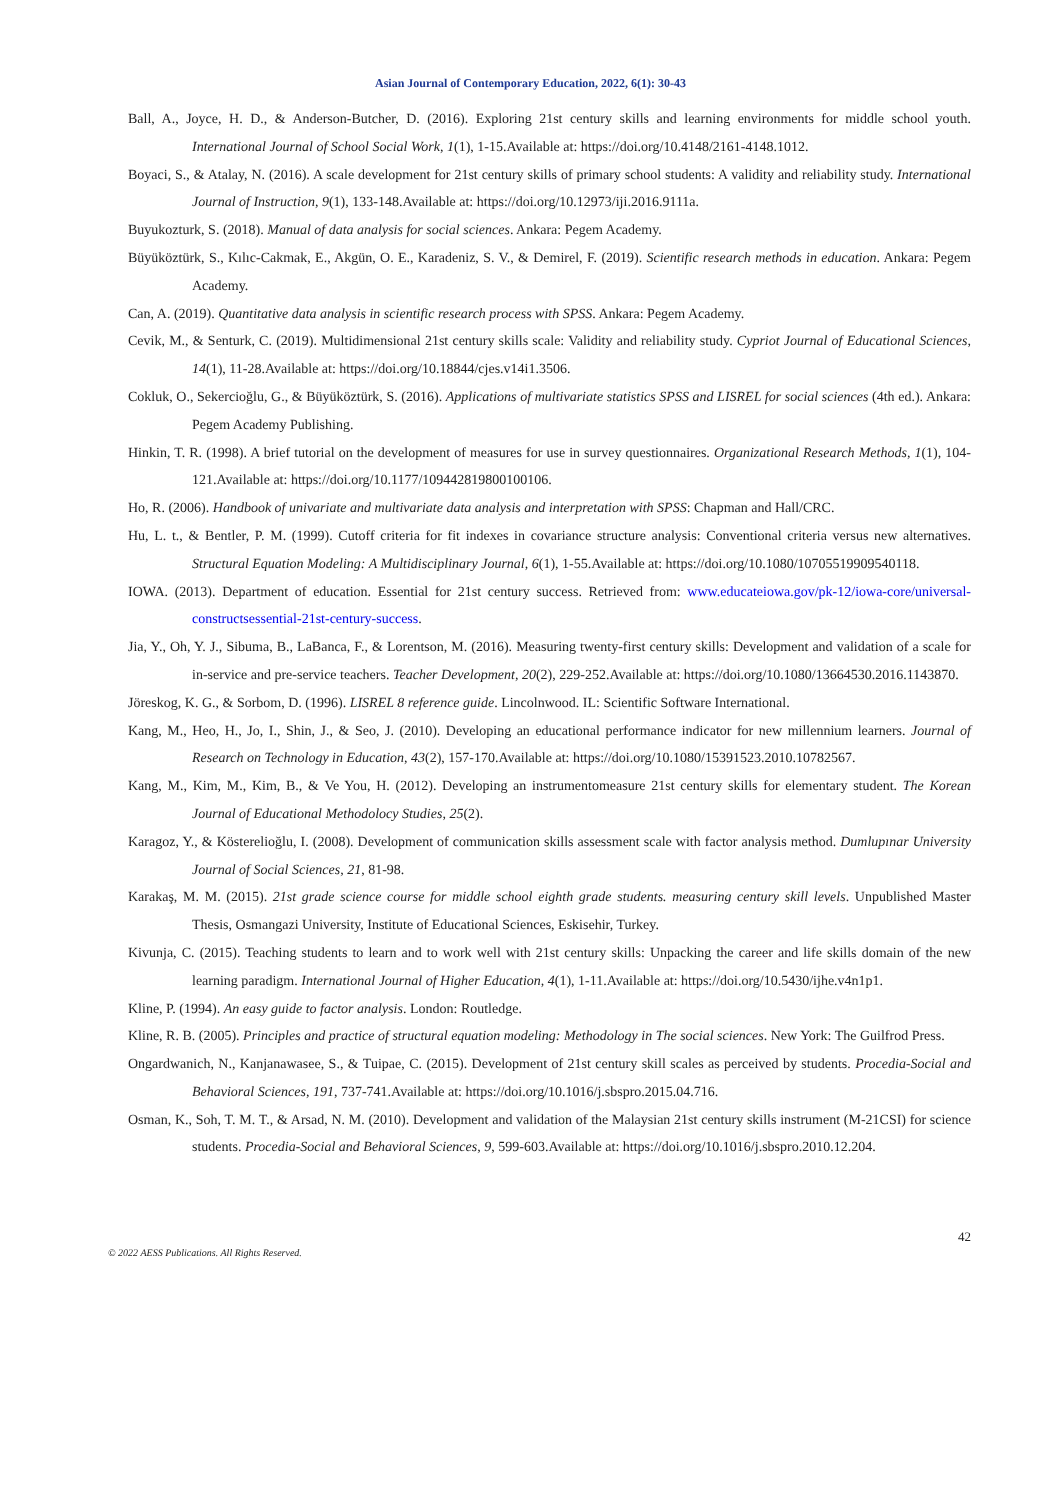Asian Journal of Contemporary Education, 2022, 6(1): 30-43
Ball, A., Joyce, H. D., & Anderson-Butcher, D. (2016). Exploring 21st century skills and learning environments for middle school youth. International Journal of School Social Work, 1(1), 1-15.Available at: https://doi.org/10.4148/2161-4148.1012.
Boyaci, S., & Atalay, N. (2016). A scale development for 21st century skills of primary school students: A validity and reliability study. International Journal of Instruction, 9(1), 133-148.Available at: https://doi.org/10.12973/iji.2016.9111a.
Buyukozturk, S. (2018). Manual of data analysis for social sciences. Ankara: Pegem Academy.
Büyüköztürk, S., Kılıc-Cakmak, E., Akgün, O. E., Karadeniz, S. V., & Demirel, F. (2019). Scientific research methods in education. Ankara: Pegem Academy.
Can, A. (2019). Quantitative data analysis in scientific research process with SPSS. Ankara: Pegem Academy.
Cevik, M., & Senturk, C. (2019). Multidimensional 21st century skills scale: Validity and reliability study. Cypriot Journal of Educational Sciences, 14(1), 11-28.Available at: https://doi.org/10.18844/cjes.v14i1.3506.
Cokluk, O., Sekercioğlu, G., & Büyüköztürk, S. (2016). Applications of multivariate statistics SPSS and LISREL for social sciences (4th ed.). Ankara: Pegem Academy Publishing.
Hinkin, T. R. (1998). A brief tutorial on the development of measures for use in survey questionnaires. Organizational Research Methods, 1(1), 104-121.Available at: https://doi.org/10.1177/109442819800100106.
Ho, R. (2006). Handbook of univariate and multivariate data analysis and interpretation with SPSS: Chapman and Hall/CRC.
Hu, L. t., & Bentler, P. M. (1999). Cutoff criteria for fit indexes in covariance structure analysis: Conventional criteria versus new alternatives. Structural Equation Modeling: A Multidisciplinary Journal, 6(1), 1-55.Available at: https://doi.org/10.1080/10705519909540118.
IOWA. (2013). Department of education. Essential for 21st century success. Retrieved from: www.educateiowa.gov/pk-12/iowa-core/universal-constructsessential-21st-century-success.
Jia, Y., Oh, Y. J., Sibuma, B., LaBanca, F., & Lorentson, M. (2016). Measuring twenty-first century skills: Development and validation of a scale for in-service and pre-service teachers. Teacher Development, 20(2), 229-252.Available at: https://doi.org/10.1080/13664530.2016.1143870.
Jöreskog, K. G., & Sorbom, D. (1996). LISREL 8 reference guide. Lincolnwood. IL: Scientific Software International.
Kang, M., Heo, H., Jo, I., Shin, J., & Seo, J. (2010). Developing an educational performance indicator for new millennium learners. Journal of Research on Technology in Education, 43(2), 157-170.Available at: https://doi.org/10.1080/15391523.2010.10782567.
Kang, M., Kim, M., Kim, B., & Ve You, H. (2012). Developing an instrumentomeasure 21st century skills for elementary student. The Korean Journal of Educational Methodolocy Studies, 25(2).
Karagoz, Y., & Kösterelioğlu, I. (2008). Development of communication skills assessment scale with factor analysis method. Dumlupınar University Journal of Social Sciences, 21, 81-98.
Karakaş, M. M. (2015). 21st grade science course for middle school eighth grade students. measuring century skill levels. Unpublished Master Thesis, Osmangazi University, Institute of Educational Sciences, Eskisehir, Turkey.
Kivunja, C. (2015). Teaching students to learn and to work well with 21st century skills: Unpacking the career and life skills domain of the new learning paradigm. International Journal of Higher Education, 4(1), 1-11.Available at: https://doi.org/10.5430/ijhe.v4n1p1.
Kline, P. (1994). An easy guide to factor analysis. London: Routledge.
Kline, R. B. (2005). Principles and practice of structural equation modeling: Methodology in The social sciences. New York: The Guilfrod Press.
Ongardwanich, N., Kanjanawasee, S., & Tuipae, C. (2015). Development of 21st century skill scales as perceived by students. Procedia-Social and Behavioral Sciences, 191, 737-741.Available at: https://doi.org/10.1016/j.sbspro.2015.04.716.
Osman, K., Soh, T. M. T., & Arsad, N. M. (2010). Development and validation of the Malaysian 21st century skills instrument (M-21CSI) for science students. Procedia-Social and Behavioral Sciences, 9, 599-603.Available at: https://doi.org/10.1016/j.sbspro.2010.12.204.
42
© 2022 AESS Publications. All Rights Reserved.